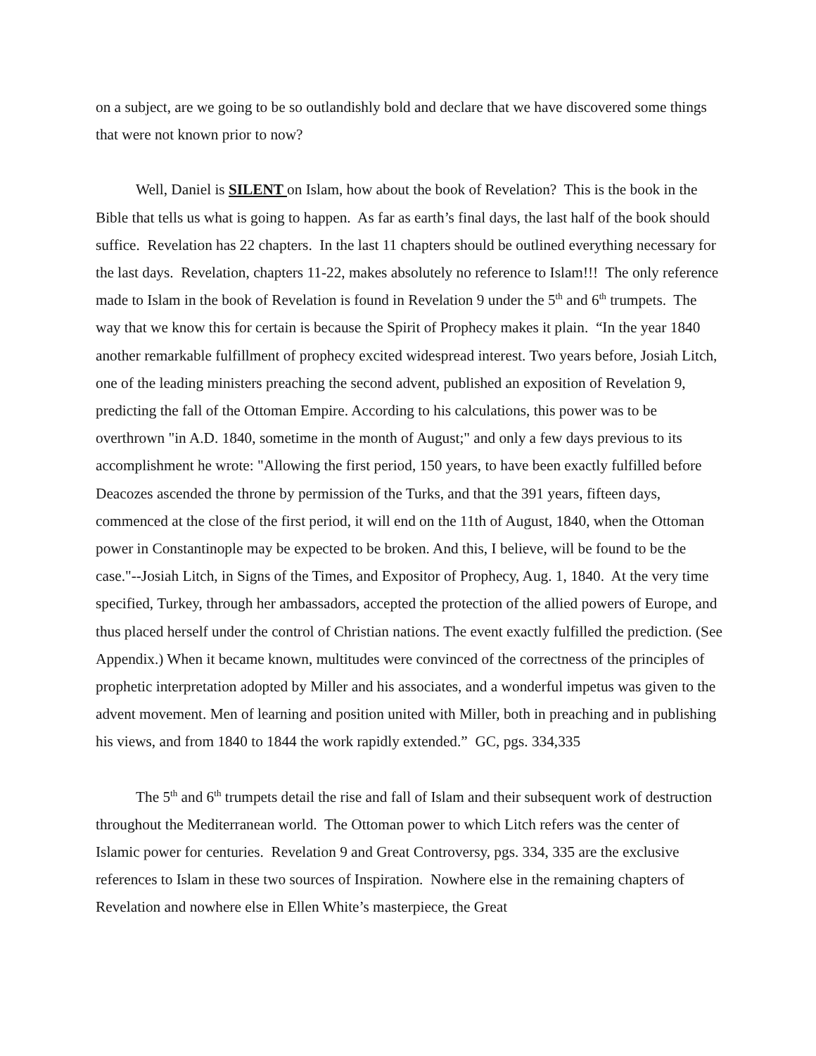on a subject, are we going to be so outlandishly bold and declare that we have discovered some things that were not known prior to now?
Well, Daniel is SILENT on Islam, how about the book of Revelation? This is the book in the Bible that tells us what is going to happen. As far as earth’s final days, the last half of the book should suffice. Revelation has 22 chapters. In the last 11 chapters should be outlined everything necessary for the last days. Revelation, chapters 11-22, makes absolutely no reference to Islam!!! The only reference made to Islam in the book of Revelation is found in Revelation 9 under the 5<sup>th</sup> and 6<sup>th</sup> trumpets. The way that we know this for certain is because the Spirit of Prophecy makes it plain. “In the year 1840 another remarkable fulfillment of prophecy excited widespread interest. Two years before, Josiah Litch, one of the leading ministers preaching the second advent, published an exposition of Revelation 9, predicting the fall of the Ottoman Empire. According to his calculations, this power was to be overthrown "in A.D. 1840, sometime in the month of August;" and only a few days previous to its accomplishment he wrote: "Allowing the first period, 150 years, to have been exactly fulfilled before Deacozes ascended the throne by permission of the Turks, and that the 391 years, fifteen days, commenced at the close of the first period, it will end on the 11th of August, 1840, when the Ottoman power in Constantinople may be expected to be broken. And this, I believe, will be found to be the case."--Josiah Litch, in Signs of the Times, and Expositor of Prophecy, Aug. 1, 1840. At the very time specified, Turkey, through her ambassadors, accepted the protection of the allied powers of Europe, and thus placed herself under the control of Christian nations. The event exactly fulfilled the prediction. (See Appendix.) When it became known, multitudes were convinced of the correctness of the principles of prophetic interpretation adopted by Miller and his associates, and a wonderful impetus was given to the advent movement. Men of learning and position united with Miller, both in preaching and in publishing his views, and from 1840 to 1844 the work rapidly extended.” GC, pgs. 334,335
The 5<sup>th</sup> and 6<sup>th</sup> trumpets detail the rise and fall of Islam and their subsequent work of destruction throughout the Mediterranean world. The Ottoman power to which Litch refers was the center of Islamic power for centuries. Revelation 9 and Great Controversy, pgs. 334, 335 are the exclusive references to Islam in these two sources of Inspiration. Nowhere else in the remaining chapters of Revelation and nowhere else in Ellen White’s masterpiece, the Great